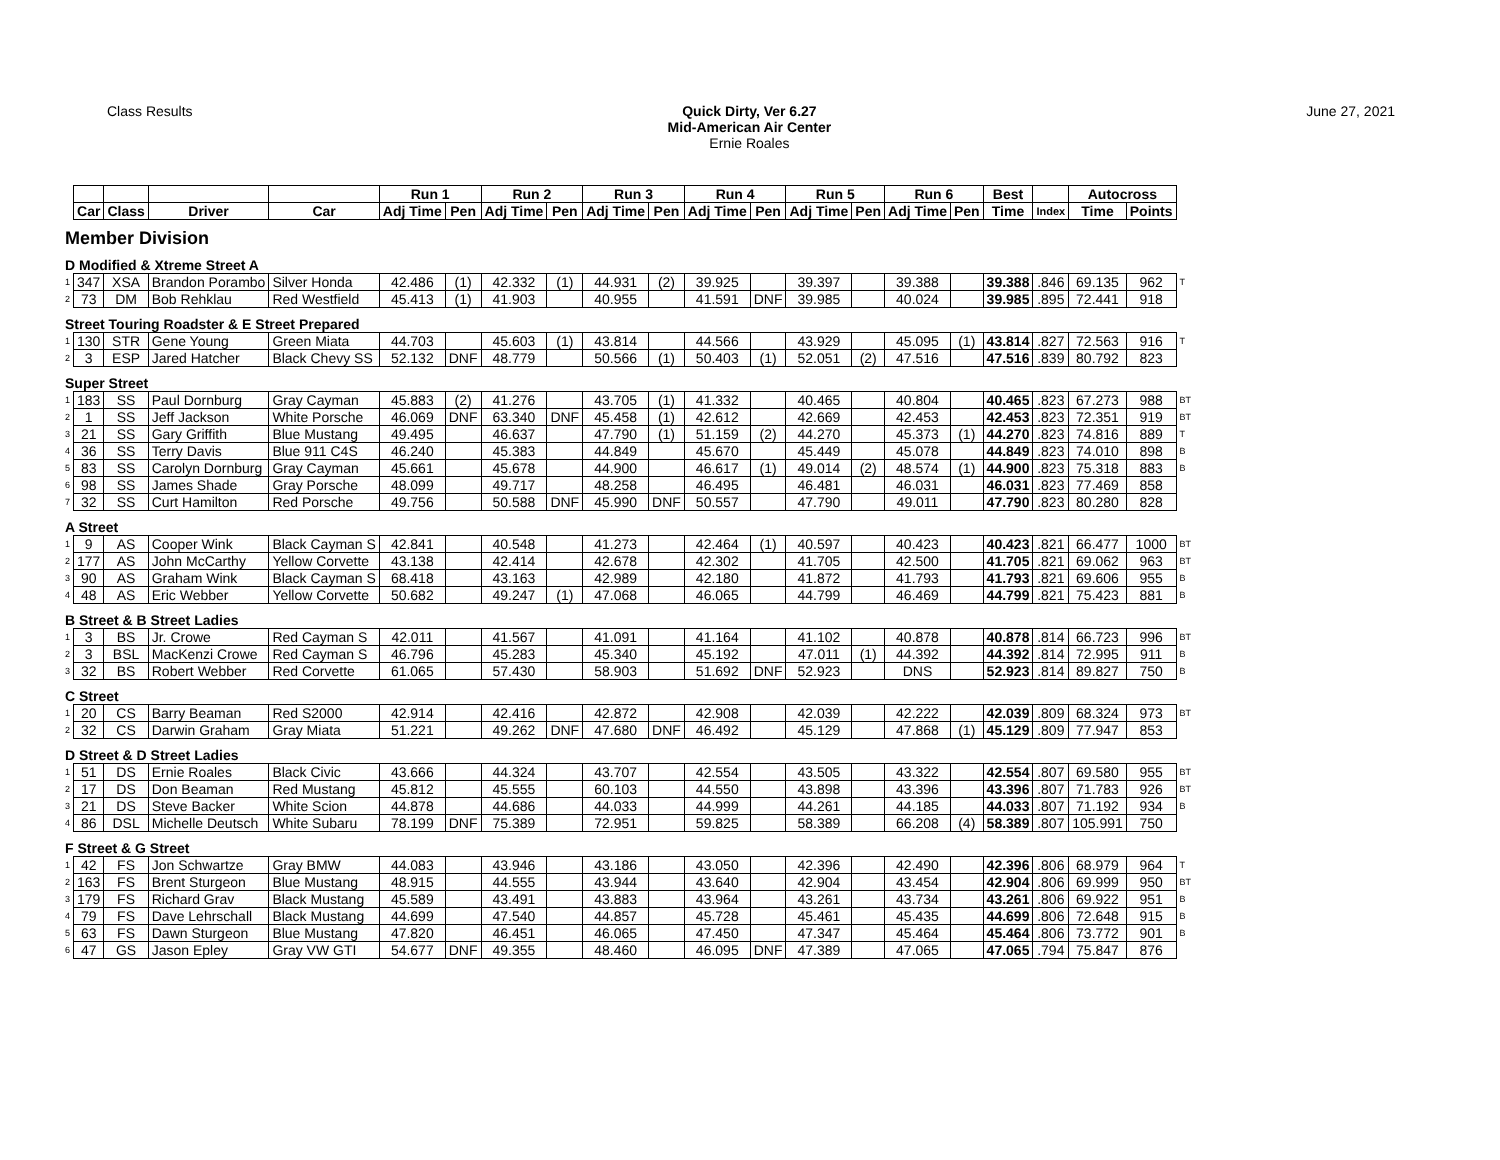Class Results Quick Dirty, Ver 6.27
Mid-American Air Center
Ernie Roales
June 27, 2021
| | | | | | Run 1 | | Run 2 | | Run 3 | | Run 4 | | Run 5 | | Run 6 | | Best | | Autocross | | |
| --- | --- | --- | --- | --- | --- | --- | --- | --- | --- | --- | --- | --- | --- | --- | --- | --- | --- | --- | --- | --- | --- |
| | Car | Class | Driver | Car | Adj Time | Pen | Adj Time | Pen | Adj Time | Pen | Adj Time | Pen | Adj Time | Pen | Adj Time | Pen | Time | Index | Time | Points | |
| Member Division | | | | | | | | | | | | | | | | | | | | | |
| D Modified & Xtreme Street A | | | | | | | | | | | | | | | | | | | | | |
| 1 | 347 | XSA | Brandon Porambo | Silver Honda | 42.486 | (1) | 42.332 | (1) | 44.931 | (2) | 39.925 | | 39.397 | | 39.388 | | 39.388 | .846 | 69.135 | 962 | T |
| 2 | 73 | DM | Bob Rehklau | Red Westfield | 45.413 | (1) | 41.903 | | 40.955 | | 41.591 | DNF | 39.985 | | 40.024 | | 39.985 | .895 | 72.441 | 918 | |
| Street Touring Roadster & E Street Prepared | | | | | | | | | | | | | | | | | | | | | |
| 1 | 130 | STR | Gene Young | Green Miata | 44.703 | | 45.603 | (1) | 43.814 | | 44.566 | | 43.929 | | 45.095 | (1) | 43.814 | .827 | 72.563 | 916 | T |
| 2 | 3 | ESP | Jared Hatcher | Black Chevy SS | 52.132 | DNF | 48.779 | | 50.566 | (1) | 50.403 | (1) | 52.051 | (2) | 47.516 | | 47.516 | .839 | 80.792 | 823 | |
| Super Street | | | | | | | | | | | | | | | | | | | | | |
| 1 | 183 | SS | Paul Dornburg | Gray Cayman | 45.883 | (2) | 41.276 | | 43.705 | (1) | 41.332 | | 40.465 | | 40.804 | | 40.465 | .823 | 67.273 | 988 | BT |
| 2 | 1 | SS | Jeff Jackson | White Porsche | 46.069 | DNF | 63.340 | DNF | 45.458 | (1) | 42.612 | | 42.669 | | 42.453 | | 42.453 | .823 | 72.351 | 919 | BT |
| 3 | 21 | SS | Gary Griffith | Blue Mustang | 49.495 | | 46.637 | | 47.790 | (1) | 51.159 | (2) | 44.270 | | 45.373 | (1) | 44.270 | .823 | 74.816 | 889 | T |
| 4 | 36 | SS | Terry Davis | Blue 911 C4S | 46.240 | | 45.383 | | 44.849 | | 45.670 | | 45.449 | | 45.078 | | 44.849 | .823 | 74.010 | 898 | B |
| 5 | 83 | SS | Carolyn Dornburg | Gray Cayman | 45.661 | | 45.678 | | 44.900 | | 46.617 | (1) | 49.014 | (2) | 48.574 | (1) | 44.900 | .823 | 75.318 | 883 | B |
| 6 | 98 | SS | James Shade | Gray Porsche | 48.099 | | 49.717 | | 48.258 | | 46.495 | | 46.481 | | 46.031 | | 46.031 | .823 | 77.469 | 858 | |
| 7 | 32 | SS | Curt Hamilton | Red Porsche | 49.756 | | 50.588 | DNF | 45.990 | DNF | 50.557 | | 47.790 | | 49.011 | | 47.790 | .823 | 80.280 | 828 | |
| A Street | | | | | | | | | | | | | | | | | | | | | |
| 1 | 9 | AS | Cooper Wink | Black Cayman S | 42.841 | | 40.548 | | 41.273 | | 42.464 | (1) | 40.597 | | 40.423 | | 40.423 | .821 | 66.477 | 1000 | BT |
| 2 | 177 | AS | John McCarthy | Yellow Corvette | 43.138 | | 42.414 | | 42.678 | | 42.302 | | 41.705 | | 42.500 | | 41.705 | .821 | 69.062 | 963 | BT |
| 3 | 90 | AS | Graham Wink | Black Cayman S | 68.418 | | 43.163 | | 42.989 | | 42.180 | | 41.872 | | 41.793 | | 41.793 | .821 | 69.606 | 955 | B |
| 4 | 48 | AS | Eric Webber | Yellow Corvette | 50.682 | | 49.247 | (1) | 47.068 | | 46.065 | | 44.799 | | 46.469 | | 44.799 | .821 | 75.423 | 881 | B |
| B Street & B Street Ladies | | | | | | | | | | | | | | | | | | | | | |
| 1 | 3 | BS | Jr. Crowe | Red Cayman S | 42.011 | | 41.567 | | 41.091 | | 41.164 | | 41.102 | | 40.878 | | 40.878 | .814 | 66.723 | 996 | BT |
| 2 | 3 | BSL | MacKenzi Crowe | Red Cayman S | 46.796 | | 45.283 | | 45.340 | | 45.192 | | 47.011 | (1) | 44.392 | | 44.392 | .814 | 72.995 | 911 | B |
| 3 | 32 | BS | Robert Webber | Red Corvette | 61.065 | | 57.430 | | 58.903 | | 51.692 | DNF | 52.923 | | DNS | | 52.923 | .814 | 89.827 | 750 | B |
| C Street | | | | | | | | | | | | | | | | | | | | | |
| 1 | 20 | CS | Barry Beaman | Red S2000 | 42.914 | | 42.416 | | 42.872 | | 42.908 | | 42.039 | | 42.222 | | 42.039 | .809 | 68.324 | 973 | BT |
| 2 | 32 | CS | Darwin Graham | Gray Miata | 51.221 | | 49.262 | DNF | 47.680 | DNF | 46.492 | | 45.129 | | 47.868 | (1) | 45.129 | .809 | 77.947 | 853 | |
| D Street & D Street Ladies | | | | | | | | | | | | | | | | | | | | | |
| 1 | 51 | DS | Ernie Roales | Black Civic | 43.666 | | 44.324 | | 43.707 | | 42.554 | | 43.505 | | 43.322 | | 42.554 | .807 | 69.580 | 955 | BT |
| 2 | 17 | DS | Don Beaman | Red Mustang | 45.812 | | 45.555 | | 60.103 | | 44.550 | | 43.898 | | 43.396 | | 43.396 | .807 | 71.783 | 926 | BT |
| 3 | 21 | DS | Steve Backer | White Scion | 44.878 | | 44.686 | | 44.033 | | 44.999 | | 44.261 | | 44.185 | | 44.033 | .807 | 71.192 | 934 | B |
| 4 | 86 | DSL | Michelle Deutsch | White Subaru | 78.199 | DNF | 75.389 | | 72.951 | | 59.825 | | 58.389 | | 66.208 | (4) | 58.389 | .807 | 105.991 | 750 | |
| F Street & G Street | | | | | | | | | | | | | | | | | | | | | |
| 1 | 42 | FS | Jon Schwartze | Gray BMW | 44.083 | | 43.946 | | 43.186 | | 43.050 | | 42.396 | | 42.490 | | 42.396 | .806 | 68.979 | 964 | T |
| 2 | 163 | FS | Brent Sturgeon | Blue Mustang | 48.915 | | 44.555 | | 43.944 | | 43.640 | | 42.904 | | 43.454 | | 42.904 | .806 | 69.999 | 950 | BT |
| 3 | 179 | FS | Richard Grav | Black Mustang | 45.589 | | 43.491 | | 43.883 | | 43.964 | | 43.261 | | 43.734 | | 43.261 | .806 | 69.922 | 951 | B |
| 4 | 79 | FS | Dave Lehrschall | Black Mustang | 44.699 | | 47.540 | | 44.857 | | 45.728 | | 45.461 | | 45.435 | | 44.699 | .806 | 72.648 | 915 | B |
| 5 | 63 | FS | Dawn Sturgeon | Blue Mustang | 47.820 | | 46.451 | | 46.065 | | 47.450 | | 47.347 | | 45.464 | | 45.464 | .806 | 73.772 | 901 | B |
| 6 | 47 | GS | Jason Epley | Gray VW GTI | 54.677 | DNF | 49.355 | | 48.460 | | 46.095 | DNF | 47.389 | | 47.065 | | 47.065 | .794 | 75.847 | 876 | |